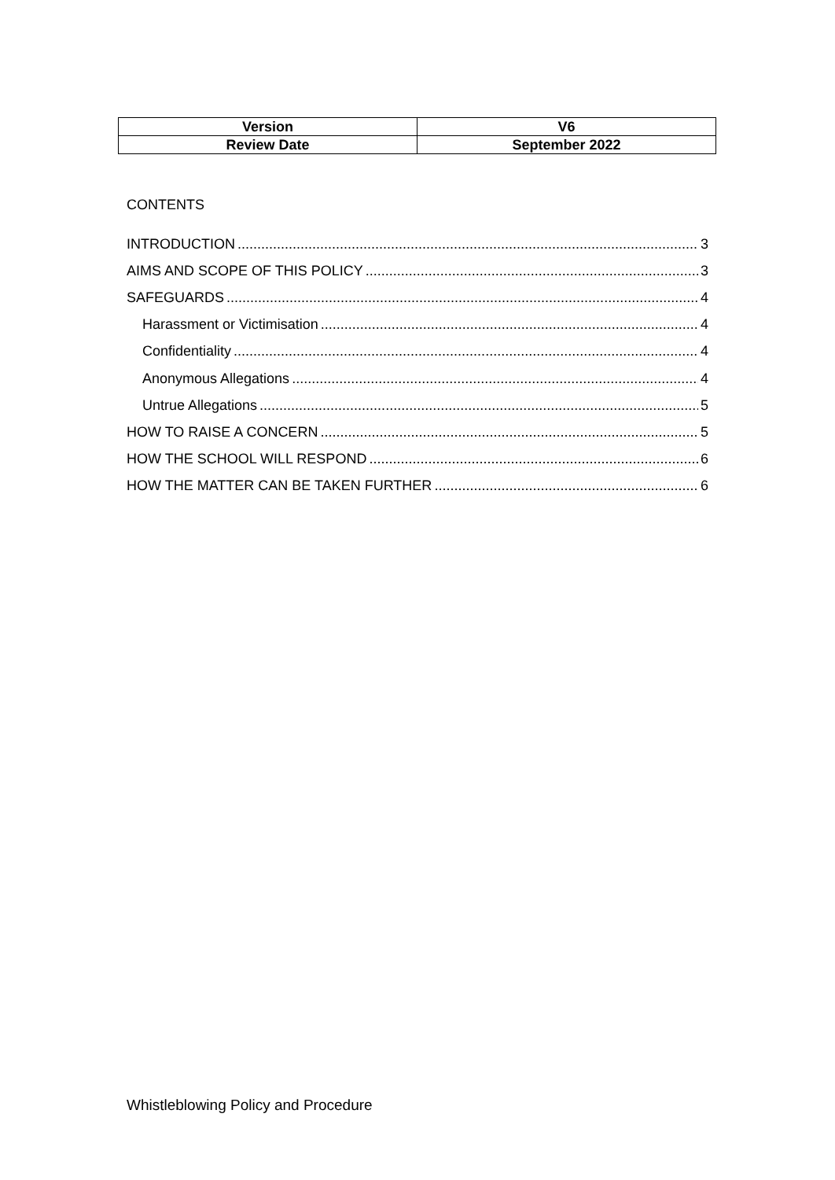| Version | V6 |
| Review Date | September 2022 |
CONTENTS
INTRODUCTION 3
AIMS AND SCOPE OF THIS POLICY 3
SAFEGUARDS 4
Harassment or Victimisation 4
Confidentiality 4
Anonymous Allegations 4
Untrue Allegations 5
HOW TO RAISE A CONCERN 5
HOW THE SCHOOL WILL RESPOND 6
HOW THE MATTER CAN BE TAKEN FURTHER 6
Whistleblowing Policy and Procedure